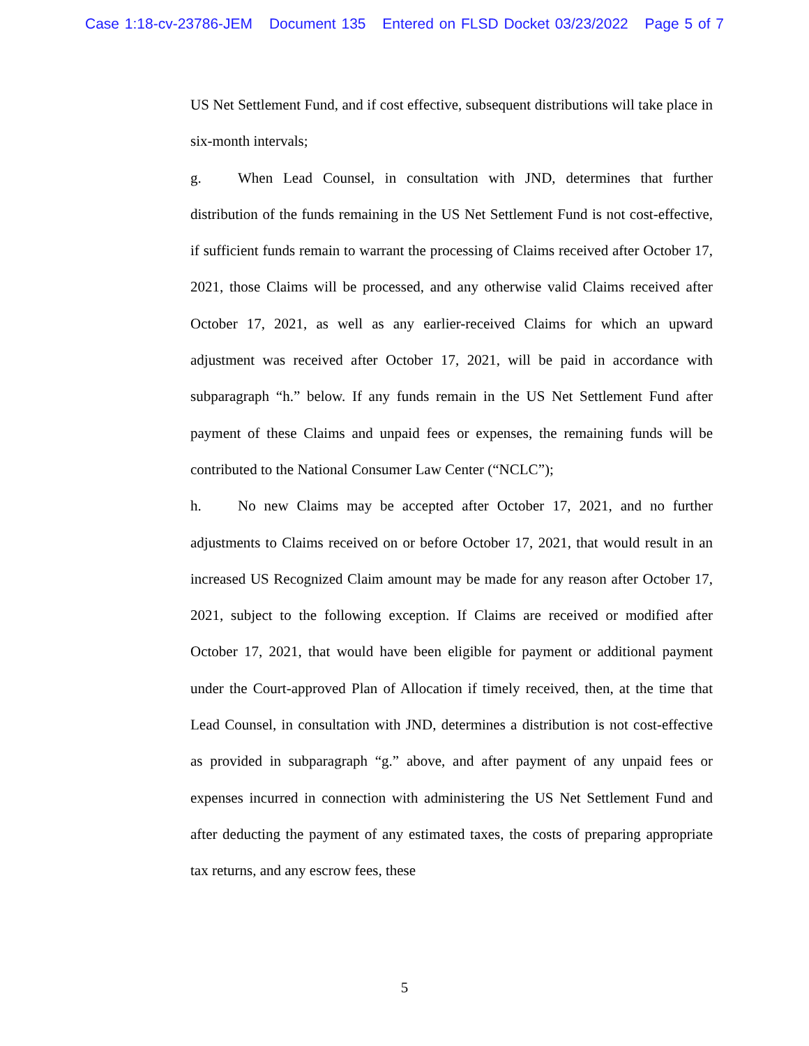Case 1:18-cv-23786-JEM Document 135 Entered on FLSD Docket 03/23/2022 Page 5 of 7
US Net Settlement Fund, and if cost effective, subsequent distributions will take place in six-month intervals;
g. When Lead Counsel, in consultation with JND, determines that further distribution of the funds remaining in the US Net Settlement Fund is not cost-effective, if sufficient funds remain to warrant the processing of Claims received after October 17, 2021, those Claims will be processed, and any otherwise valid Claims received after October 17, 2021, as well as any earlier-received Claims for which an upward adjustment was received after October 17, 2021, will be paid in accordance with subparagraph “h.” below. If any funds remain in the US Net Settlement Fund after payment of these Claims and unpaid fees or expenses, the remaining funds will be contributed to the National Consumer Law Center (“NCLC”);
h. No new Claims may be accepted after October 17, 2021, and no further adjustments to Claims received on or before October 17, 2021, that would result in an increased US Recognized Claim amount may be made for any reason after October 17, 2021, subject to the following exception. If Claims are received or modified after October 17, 2021, that would have been eligible for payment or additional payment under the Court-approved Plan of Allocation if timely received, then, at the time that Lead Counsel, in consultation with JND, determines a distribution is not cost-effective as provided in subparagraph “g.” above, and after payment of any unpaid fees or expenses incurred in connection with administering the US Net Settlement Fund and after deducting the payment of any estimated taxes, the costs of preparing appropriate tax returns, and any escrow fees, these
5